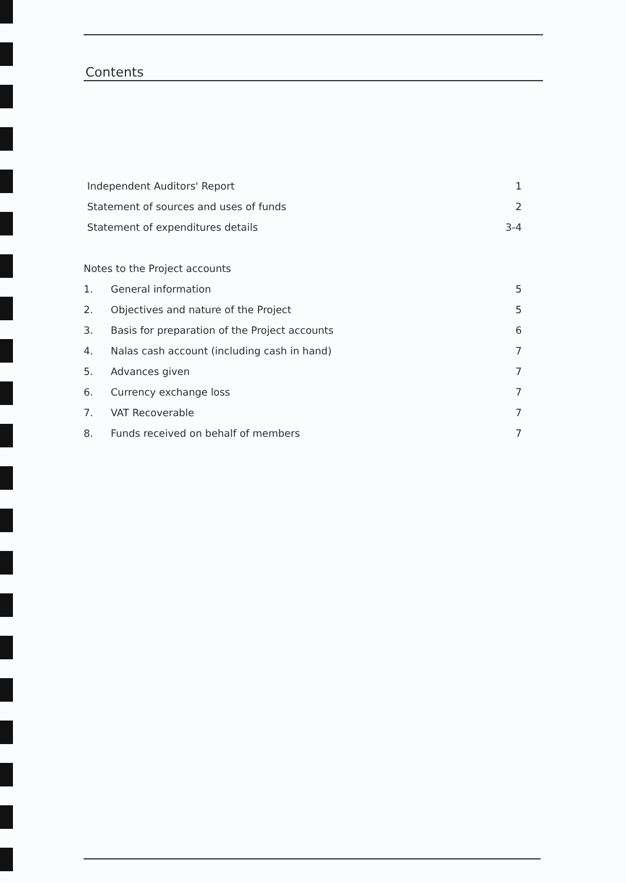Contents
Independent Auditors' Report 1
Statement of sources and uses of funds 2
Statement of expenditures details 3-4
Notes to the Project accounts
1. General information 5
2. Objectives and nature of the Project 5
3. Basis for preparation of the Project accounts 6
4. Nalas cash account (including cash in hand) 7
5. Advances given 7
6. Currency exchange loss 7
7. VAT Recoverable 7
8. Funds received on behalf of members 7